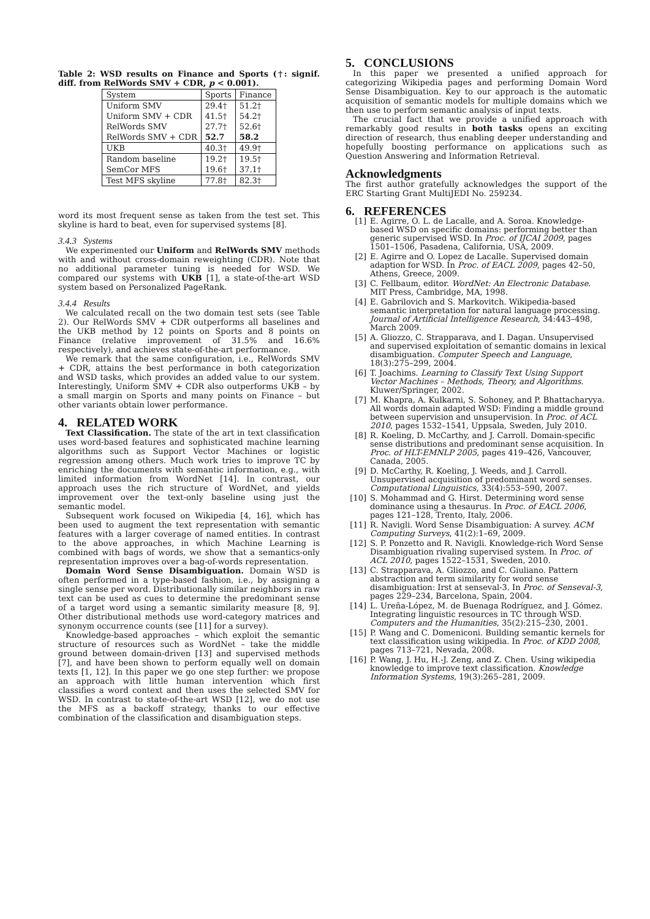Table 2: WSD results on Finance and Sports (†: signif. diff. from RelWords SMV + CDR, p < 0.001).
| System | Sports | Finance |
| --- | --- | --- |
| Uniform SMV | 29.4† | 51.2† |
| Uniform SMV + CDR | 41.5† | 54.2† |
| RelWords SMV | 27.7† | 52.6† |
| RelWords SMV + CDR | 52.7 | 58.2 |
| UKB | 40.3† | 49.9† |
| Random baseline | 19.2† | 19.5† |
| SemCor MFS | 19.6† | 37.1† |
| Test MFS skyline | 77.8† | 82.3† |
word its most frequent sense as taken from the test set. This skyline is hard to beat, even for supervised systems [8].
3.4.3 Systems
We experimented our Uniform and RelWords SMV methods with and without cross-domain reweighting (CDR). Note that no additional parameter tuning is needed for WSD. We compared our systems with UKB [1], a state-of-the-art WSD system based on Personalized PageRank.
3.4.4 Results
We calculated recall on the two domain test sets (see Table 2). Our RelWords SMV + CDR outperforms all baselines and the UKB method by 12 points on Sports and 8 points on Finance (relative improvement of 31.5% and 16.6% respectively), and achieves state-of-the-art performance.
We remark that the same configuration, i.e., RelWords SMV + CDR, attains the best performance in both categorization and WSD tasks, which provides an added value to our system. Interestingly, Uniform SMV + CDR also outperforms UKB – by a small margin on Sports and many points on Finance – but other variants obtain lower performance.
4. RELATED WORK
Text Classification. The state of the art in text classification uses word-based features and sophisticated machine learning algorithms such as Support Vector Machines or logistic regression among others. Much work tries to improve TC by enriching the documents with semantic information, e.g., with limited information from WordNet [14]. In contrast, our approach uses the rich structure of WordNet, and yields improvement over the text-only baseline using just the semantic model.
Subsequent work focused on Wikipedia [4, 16], which has been used to augment the text representation with semantic features with a larger coverage of named entities. In contrast to the above approaches, in which Machine Learning is combined with bags of words, we show that a semantics-only representation improves over a bag-of-words representation.
Domain Word Sense Disambiguation. Domain WSD is often performed in a type-based fashion, i.e., by assigning a single sense per word. Distributionally similar neighbors in raw text can be used as cues to determine the predominant sense of a target word using a semantic similarity measure [8, 9]. Other distributional methods use word-category matrices and synonym occurrence counts (see [11] for a survey).
Knowledge-based approaches – which exploit the semantic structure of resources such as WordNet – take the middle ground between domain-driven [13] and supervised methods [7], and have been shown to perform equally well on domain texts [1, 12]. In this paper we go one step further: we propose an approach with little human intervention which first classifies a word context and then uses the selected SMV for WSD. In contrast to state-of-the-art WSD [12], we do not use the MFS as a backoff strategy, thanks to our effective combination of the classification and disambiguation steps.
5. CONCLUSIONS
In this paper we presented a unified approach for categorizing Wikipedia pages and performing Domain Word Sense Disambiguation. Key to our approach is the automatic acquisition of semantic models for multiple domains which we then use to perform semantic analysis of input texts.
The crucial fact that we provide a unified approach with remarkably good results in both tasks opens an exciting direction of research, thus enabling deeper understanding and hopefully boosting performance on applications such as Question Answering and Information Retrieval.
Acknowledgments
The first author gratefully acknowledges the support of the ERC Starting Grant MultiJEDI No. 259234.
6. REFERENCES
[1] E. Agirre, O. L. de Lacalle, and A. Soroa. Knowledge-based WSD on specific domains: performing better than generic supervised WSD. In Proc. of IJCAI 2009, pages 1501–1506, Pasadena, California, USA, 2009.
[2] E. Agirre and O. Lopez de Lacalle. Supervised domain adaption for WSD. In Proc. of EACL 2009, pages 42–50, Athens, Greece, 2009.
[3] C. Fellbaum, editor. WordNet: An Electronic Database. MIT Press, Cambridge, MA, 1998.
[4] E. Gabrilovich and S. Markovitch. Wikipedia-based semantic interpretation for natural language processing. Journal of Artificial Intelligence Research, 34:443–498, March 2009.
[5] A. Gliozzo, C. Strapparava, and I. Dagan. Unsupervised and supervised exploitation of semantic domains in lexical disambiguation. Computer Speech and Language, 18(3):275–299, 2004.
[6] T. Joachims. Learning to Classify Text Using Support Vector Machines – Methods, Theory, and Algorithms. Kluwer/Springer, 2002.
[7] M. Khapra, A. Kulkarni, S. Sohoney, and P. Bhattacharyya. All words domain adapted WSD: Finding a middle ground between supervision and unsupervision. In Proc. of ACL 2010, pages 1532–1541, Uppsala, Sweden, July 2010.
[8] R. Koeling, D. McCarthy, and J. Carroll. Domain-specific sense distributions and predominant sense acquisition. In Proc. of HLT-EMNLP 2005, pages 419–426, Vancouver, Canada, 2005.
[9] D. McCarthy, R. Koeling, J. Weeds, and J. Carroll. Unsupervised acquisition of predominant word senses. Computational Linguistics, 33(4):553–590, 2007.
[10] S. Mohammad and G. Hirst. Determining word sense dominance using a thesaurus. In Proc. of EACL 2006, pages 121–128, Trento, Italy, 2006.
[11] R. Navigli. Word Sense Disambiguation: A survey. ACM Computing Surveys, 41(2):1–69, 2009.
[12] S. P. Ponzetto and R. Navigli. Knowledge-rich Word Sense Disambiguation rivaling supervised system. In Proc. of ACL 2010, pages 1522–1531, Sweden, 2010.
[13] C. Strapparava, A. Gliozzo, and C. Giuliano. Pattern abstraction and term similarity for word sense disambiguation: Irst at senseval-3. In Proc. of Senseval-3, pages 229–234, Barcelona, Spain, 2004.
[14] L. Ureña-López, M. de Buenaga Rodríguez, and J. Gómez. Integrating linguistic resources in TC through WSD. Computers and the Humanities, 35(2):215–230, 2001.
[15] P. Wang and C. Domeniconi. Building semantic kernels for text classification using wikipedia. In Proc. of KDD 2008, pages 713–721, Nevada, 2008.
[16] P. Wang, J. Hu, H.-J. Zeng, and Z. Chen. Using wikipedia knowledge to improve text classification. Knowledge Information Systems, 19(3):265–281, 2009.